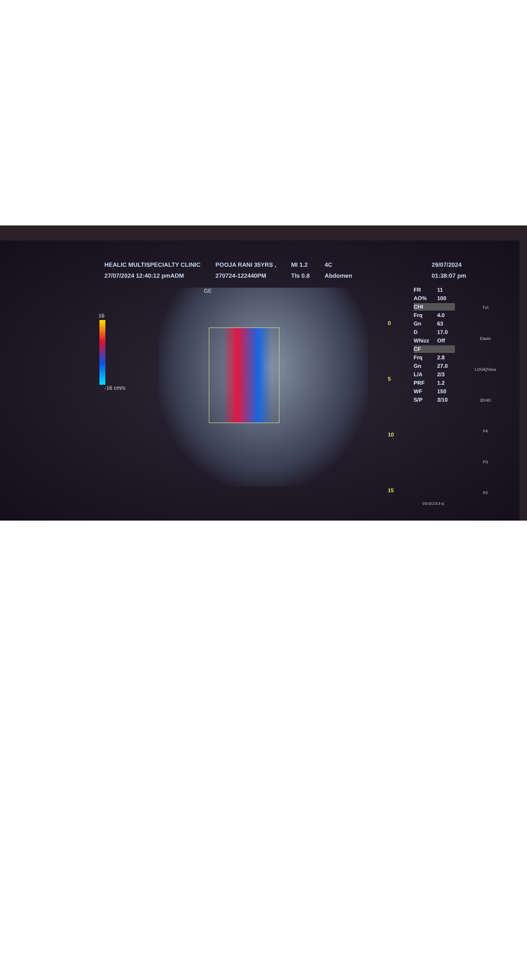HEALIC MULTISPECIALTY CLINIC
27/07/2024 12:40:12 pmADM
POOJA RANI 35YRS ,
270724-122440PM
MI 1.2
TIs 0.8
4C
Abdomen
29/07/2024
01:38:07 pm
GE
16
-16 cm/s
0
5
10
15
| FR | 11 |
| AO% | 100 |
| CHI | |
| Frq | 4.0 |
| Gn | 63 |
| D | 17.0 |
| Whizz | Off |
| CF | |
| Frq | 2.8 |
| Gn | 27.0 |
| L/A | 2/3 |
| PRF | 1.2 |
| WF | 150 |
| S/P | 3/10 |
TVI
Elasto
LOGIQView
3D/4D
P4
P3
P2
0:0 (0.2:0.3 s)